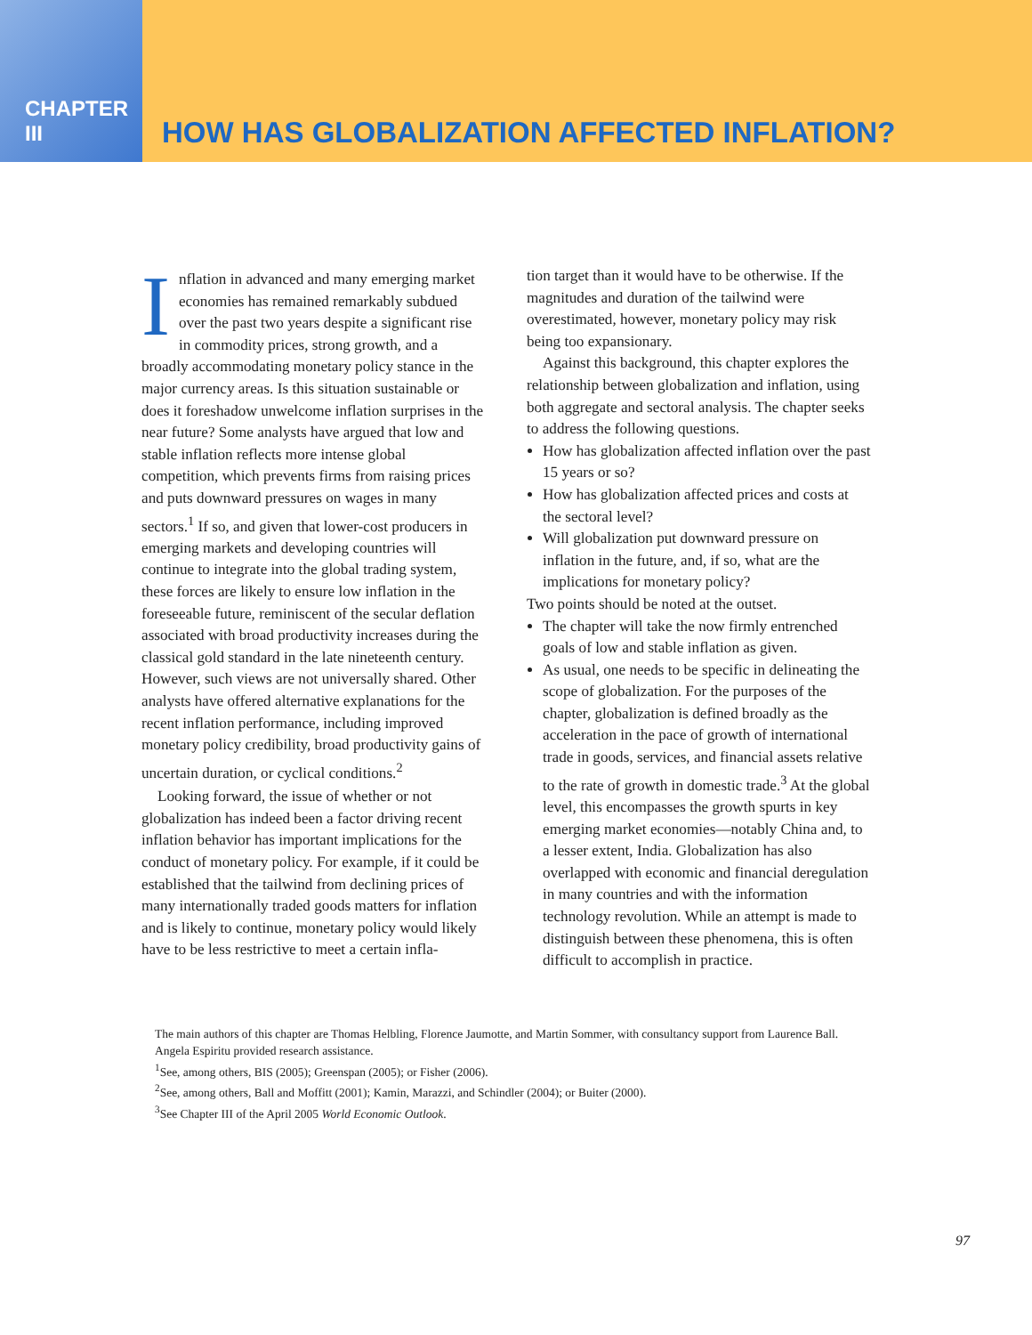CHAPTER III
HOW HAS GLOBALIZATION AFFECTED INFLATION?
Inflation in advanced and many emerging market economies has remained remarkably subdued over the past two years despite a significant rise in commodity prices, strong growth, and a broadly accommodating monetary policy stance in the major currency areas. Is this situation sustainable or does it foreshadow unwelcome inflation surprises in the near future? Some analysts have argued that low and stable inflation reflects more intense global competition, which prevents firms from raising prices and puts downward pressures on wages in many sectors.<sup>1</sup> If so, and given that lower-cost producers in emerging markets and developing countries will continue to integrate into the global trading system, these forces are likely to ensure low inflation in the foreseeable future, reminiscent of the secular deflation associated with broad productivity increases during the classical gold standard in the late nineteenth century. However, such views are not universally shared. Other analysts have offered alternative explanations for the recent inflation performance, including improved monetary policy credibility, broad productivity gains of uncertain duration, or cyclical conditions.<sup>2</sup>
Looking forward, the issue of whether or not globalization has indeed been a factor driving recent inflation behavior has important implications for the conduct of monetary policy. For example, if it could be established that the tailwind from declining prices of many internationally traded goods matters for inflation and is likely to continue, monetary policy would likely have to be less restrictive to meet a certain infla-
tion target than it would have to be otherwise. If the magnitudes and duration of the tailwind were overestimated, however, monetary policy may risk being too expansionary.
Against this background, this chapter explores the relationship between globalization and inflation, using both aggregate and sectoral analysis. The chapter seeks to address the following questions.
How has globalization affected inflation over the past 15 years or so?
How has globalization affected prices and costs at the sectoral level?
Will globalization put downward pressure on inflation in the future, and, if so, what are the implications for monetary policy?
Two points should be noted at the outset.
The chapter will take the now firmly entrenched goals of low and stable inflation as given.
As usual, one needs to be specific in delineating the scope of globalization. For the purposes of the chapter, globalization is defined broadly as the acceleration in the pace of growth of international trade in goods, services, and financial assets relative to the rate of growth in domestic trade.<sup>3</sup> At the global level, this encompasses the growth spurts in key emerging market economies—notably China and, to a lesser extent, India. Globalization has also overlapped with economic and financial deregulation in many countries and with the information technology revolution. While an attempt is made to distinguish between these phenomena, this is often difficult to accomplish in practice.
The main authors of this chapter are Thomas Helbling, Florence Jaumotte, and Martin Sommer, with consultancy support from Laurence Ball. Angela Espiritu provided research assistance.
<sup>1</sup> See, among others, BIS (2005); Greenspan (2005); or Fisher (2006).
<sup>2</sup> See, among others, Ball and Moffitt (2001); Kamin, Marazzi, and Schindler (2004); or Buiter (2000).
<sup>3</sup> See Chapter III of the April 2005 World Economic Outlook.
97